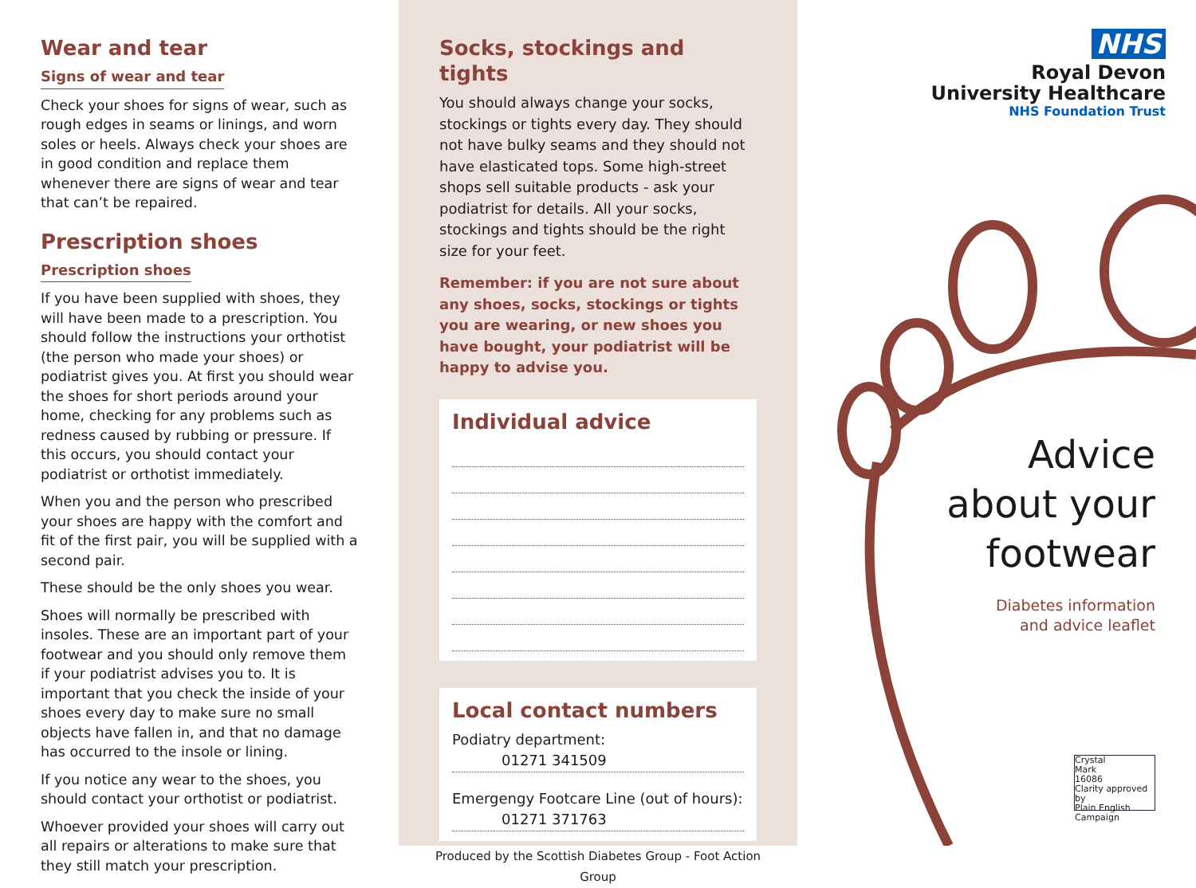Wear and tear
Signs of wear and tear
Check your shoes for signs of wear, such as rough edges in seams or linings, and worn soles or heels. Always check your shoes are in good condition and replace them whenever there are signs of wear and tear that can’t be repaired.
Prescription shoes
Prescription shoes
If you have been supplied with shoes, they will have been made to a prescription. You should follow the instructions your orthotist (the person who made your shoes) or podiatrist gives you. At first you should wear the shoes for short periods around your home, checking for any problems such as redness caused by rubbing or pressure. If this occurs, you should contact your podiatrist or orthotist immediately.
When you and the person who prescribed your shoes are happy with the comfort and fit of the first pair, you will be supplied with a second pair.
These should be the only shoes you wear.
Shoes will normally be prescribed with insoles. These are an important part of your footwear and you should only remove them if your podiatrist advises you to. It is important that you check the inside of your shoes every day to make sure no small objects have fallen in, and that no damage has occurred to the insole or lining.
If you notice any wear to the shoes, you should contact your orthotist or podiatrist.
Whoever provided your shoes will carry out all repairs or alterations to make sure that they still match your prescription.
Socks, stockings and tights
You should always change your socks, stockings or tights every day. They should not have bulky seams and they should not have elasticated tops. Some high-street shops sell suitable products - ask your podiatrist for details. All your socks, stockings and tights should be the right size for your feet.
Remember: if you are not sure about any shoes, socks, stockings or tights you are wearing, or new shoes you have bought, your podiatrist will be happy to advise you.
Individual advice
Local contact numbers
Podiatry department:
01271 341509
Emergengy Footcare Line (out of hours):
01271 371763
Produced by the Scottish Diabetes Group - Foot Action Group
NHS
Royal Devon
University Healthcare
NHS Foundation Trust
Advice
about your
footwear
Diabetes information
and advice leaflet
Crystal
Mark
16086
Clarity approved by
Plain English Campaign